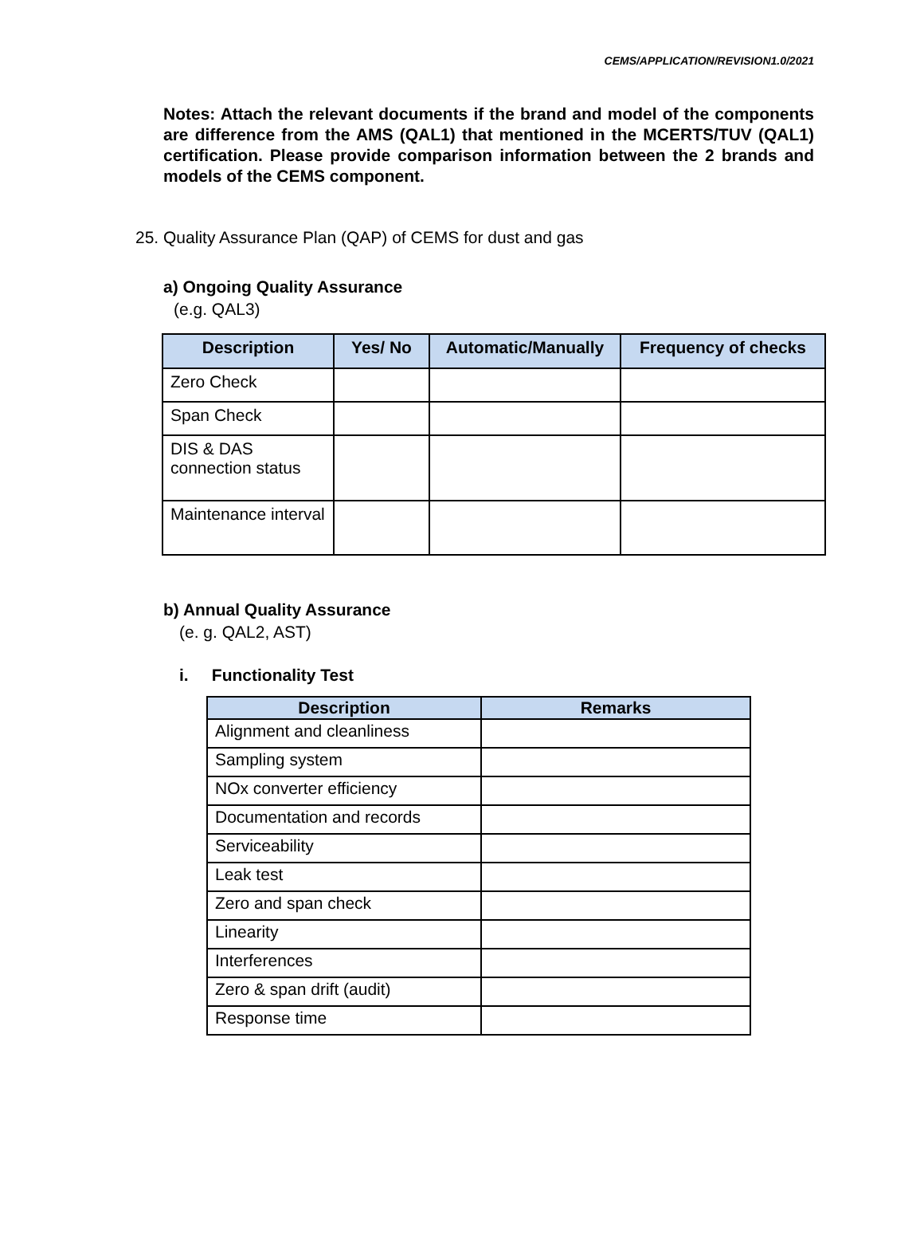CEMS/APPLICATION/REVISION1.0/2021
Notes: Attach the relevant documents if the brand and model of the components are difference from the AMS (QAL1) that mentioned in the MCERTS/TUV (QAL1) certification. Please provide comparison information between the 2 brands and models of the CEMS component.
25. Quality Assurance Plan (QAP) of CEMS for dust and gas
a) Ongoing Quality Assurance
(e.g. QAL3)
| Description | Yes/ No | Automatic/Manually | Frequency of checks |
| --- | --- | --- | --- |
| Zero Check | | | |
| Span Check | | | |
| DIS & DAS connection status | | | |
| Maintenance interval | | | |
b) Annual Quality Assurance
(e. g. QAL2, AST)
i. Functionality Test
| Description | Remarks |
| --- | --- |
| Alignment and cleanliness | |
| Sampling system | |
| NOx converter efficiency | |
| Documentation and records | |
| Serviceability | |
| Leak test | |
| Zero and span check | |
| Linearity | |
| Interferences | |
| Zero & span drift (audit) | |
| Response time | |